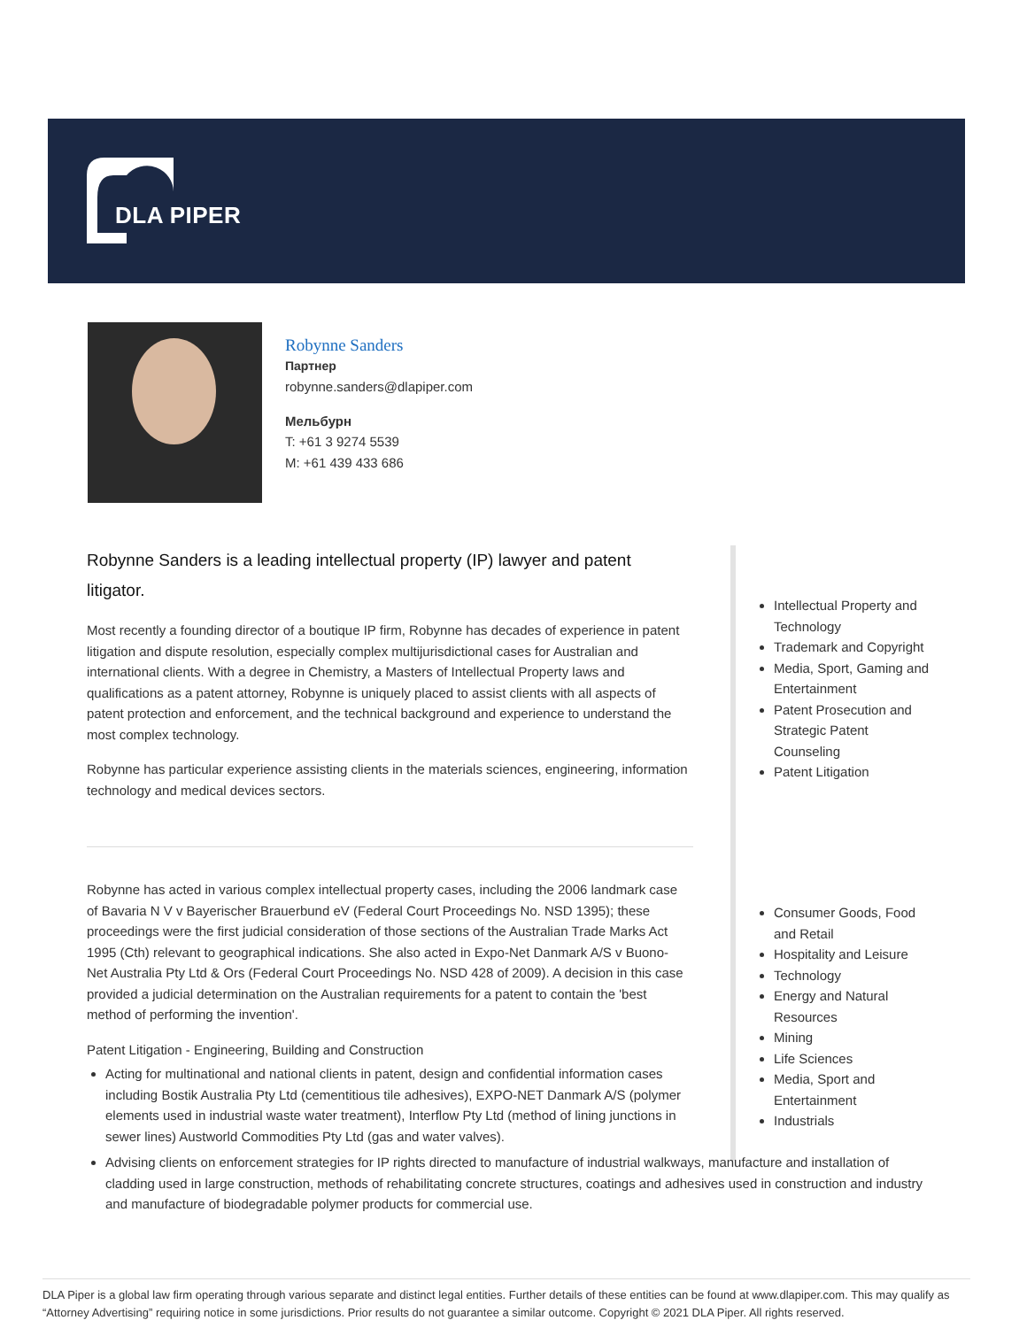DLA PIPER
Robynne Sanders
Партнер
robynne.sanders@dlapiper.com
Мельбурн
T: +61 3 9274 5539
M: +61 439 433 686
Robynne Sanders is a leading intellectual property (IP) lawyer and patent litigator.
Most recently a founding director of a boutique IP firm, Robynne has decades of experience in patent litigation and dispute resolution, especially complex multijurisdictional cases for Australian and international clients. With a degree in Chemistry, a Masters of Intellectual Property laws and qualifications as a patent attorney, Robynne is uniquely placed to assist clients with all aspects of patent protection and enforcement, and the technical background and experience to understand the most complex technology.
Robynne has particular experience assisting clients in the materials sciences, engineering, information technology and medical devices sectors.
Robynne has acted in various complex intellectual property cases, including the 2006 landmark case of Bavaria N V v Bayerischer Brauerbund eV (Federal Court Proceedings No. NSD 1395); these proceedings were the first judicial consideration of those sections of the Australian Trade Marks Act 1995 (Cth) relevant to geographical indications. She also acted in Expo-Net Danmark A/S v Buono-Net Australia Pty Ltd & Ors (Federal Court Proceedings No. NSD 428 of 2009). A decision in this case provided a judicial determination on the Australian requirements for a patent to contain the 'best method of performing the invention'.
Patent Litigation - Engineering, Building and Construction
Acting for multinational and national clients in patent, design and confidential information cases including Bostik Australia Pty Ltd (cementitious tile adhesives), EXPO-NET Danmark A/S (polymer elements used in industrial waste water treatment), Interflow Pty Ltd (method of lining junctions in sewer lines) Austworld Commodities Pty Ltd (gas and water valves).
Advising clients on enforcement strategies for IP rights directed to manufacture of industrial walkways, manufacture and installation of cladding used in large construction, methods of rehabilitating concrete structures, coatings and adhesives used in construction and industry and manufacture of biodegradable polymer products for commercial use.
Intellectual Property and Technology
Trademark and Copyright
Media, Sport, Gaming and Entertainment
Patent Prosecution and Strategic Patent Counseling
Patent Litigation
Consumer Goods, Food and Retail
Hospitality and Leisure
Technology
Energy and Natural Resources
Mining
Life Sciences
Media, Sport and Entertainment
Industrials
DLA Piper is a global law firm operating through various separate and distinct legal entities. Further details of these entities can be found at www.dlapiper.com. This may qualify as “Attorney Advertising” requiring notice in some jurisdictions. Prior results do not guarantee a similar outcome. Copyright © 2021 DLA Piper. All rights reserved.